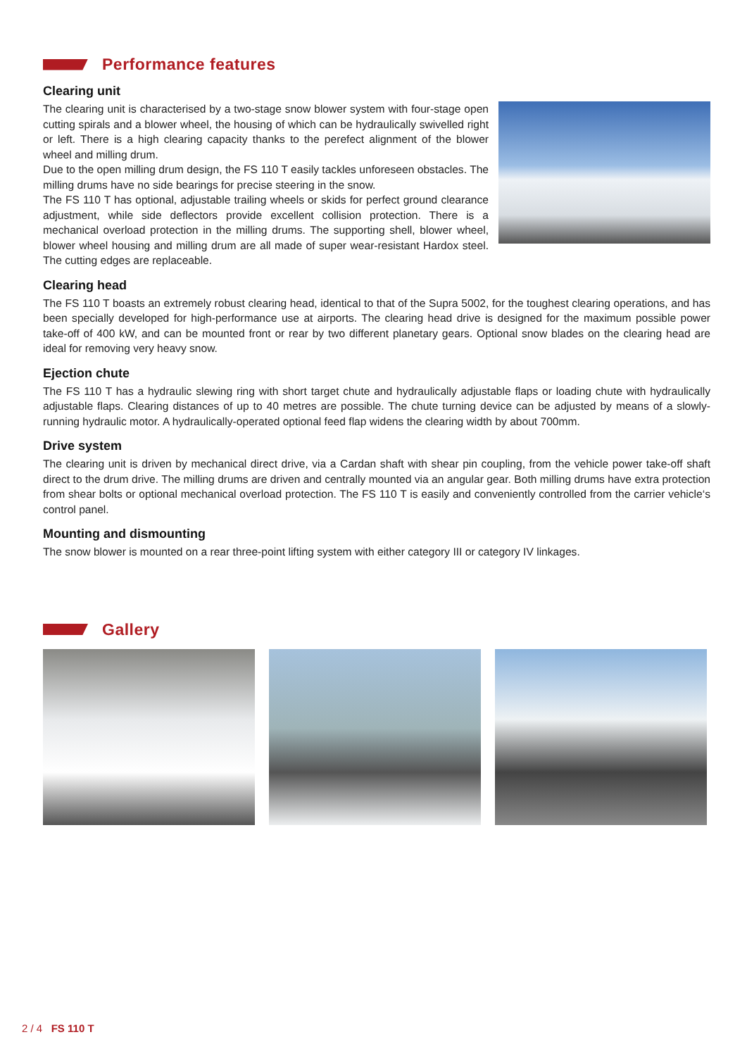Performance features
Clearing unit
The clearing unit is characterised by a two-stage snow blower system with four-stage open cutting spirals and a blower wheel, the housing of which can be hydraulically swivelled right or left. There is a high clearing capacity thanks to the perefect alignment of the blower wheel and milling drum.
Due to the open milling drum design, the FS 110 T easily tackles unforeseen obstacles. The milling drums have no side bearings for precise steering in the snow.
The FS 110 T has optional, adjustable trailing wheels or skids for perfect ground clearance adjustment, while side deflectors provide excellent collision protection. There is a mechanical overload protection in the milling drums. The supporting shell, blower wheel, blower wheel housing and milling drum are all made of super wear-resistant Hardox steel. The cutting edges are replaceable.
Clearing head
The FS 110 T boasts an extremely robust clearing head, identical to that of the Supra 5002, for the toughest clearing operations, and has been specially developed for high-performance use at airports. The clearing head drive is designed for the maximum possible power take-off of 400 kW, and can be mounted front or rear by two different planetary gears. Optional snow blades on the clearing head are ideal for removing very heavy snow.
Ejection chute
The FS 110 T has a hydraulic slewing ring with short target chute and hydraulically adjustable flaps or loading chute with hydraulically adjustable flaps. Clearing distances of up to 40 metres are possible. The chute turning device can be adjusted by means of a slowly-running hydraulic motor. A hydraulically-operated optional feed flap widens the clearing width by about 700mm.
Drive system
The clearing unit is driven by mechanical direct drive, via a Cardan shaft with shear pin coupling, from the vehicle power take-off shaft direct to the drum drive. The milling drums are driven and centrally mounted via an angular gear. Both milling drums have extra protection from shear bolts or optional mechanical overload protection. The FS 110 T is easily and conveniently controlled from the carrier vehicle‘s control panel.
Mounting and dismounting
The snow blower is mounted on a rear three-point lifting system with either category III or category IV linkages.
Gallery
2 / 4 FS 110 T